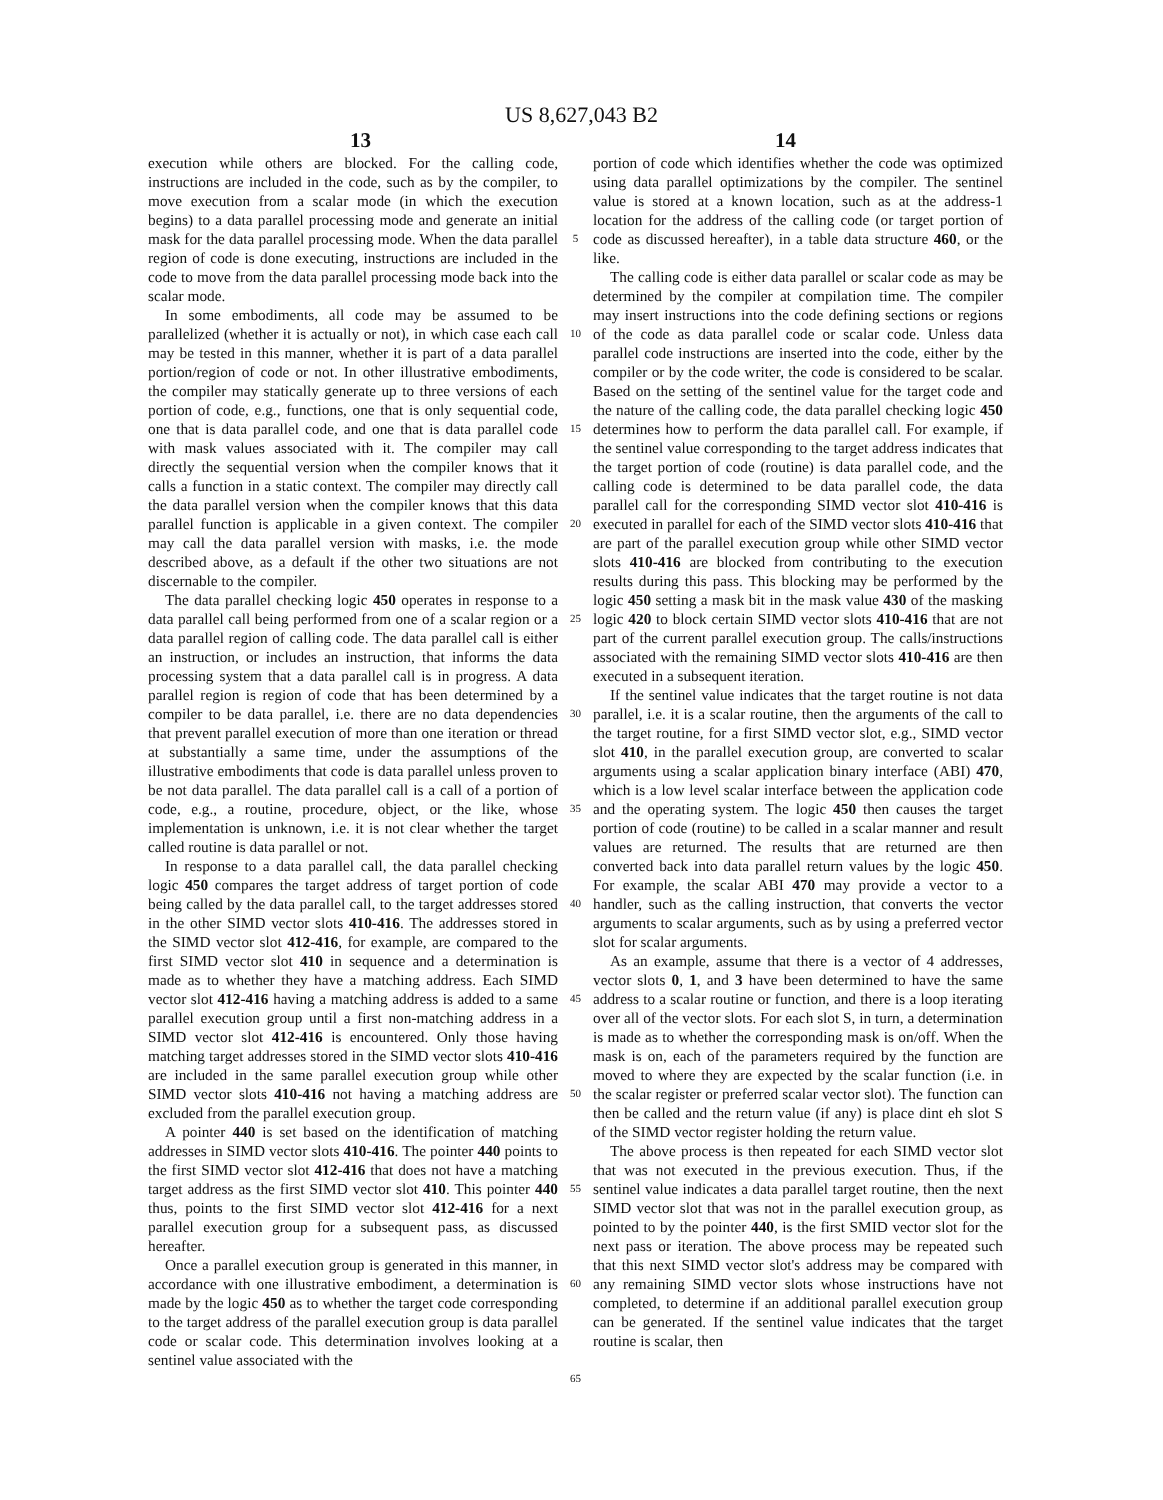US 8,627,043 B2
13 14
execution while others are blocked. For the calling code, instructions are included in the code, such as by the compiler, to move execution from a scalar mode (in which the execution begins) to a data parallel processing mode and generate an initial mask for the data parallel processing mode. When the data parallel region of code is done executing, instructions are included in the code to move from the data parallel processing mode back into the scalar mode.
In some embodiments, all code may be assumed to be parallelized (whether it is actually or not), in which case each call may be tested in this manner, whether it is part of a data parallel portion/region of code or not. In other illustrative embodiments, the compiler may statically generate up to three versions of each portion of code, e.g., functions, one that is only sequential code, one that is data parallel code, and one that is data parallel code with mask values associated with it. The compiler may call directly the sequential version when the compiler knows that it calls a function in a static context. The compiler may directly call the data parallel version when the compiler knows that this data parallel function is applicable in a given context. The compiler may call the data parallel version with masks, i.e. the mode described above, as a default if the other two situations are not discernable to the compiler.
The data parallel checking logic 450 operates in response to a data parallel call being performed from one of a scalar region or a data parallel region of calling code. The data parallel call is either an instruction, or includes an instruction, that informs the data processing system that a data parallel call is in progress. A data parallel region is region of code that has been determined by a compiler to be data parallel, i.e. there are no data dependencies that prevent parallel execution of more than one iteration or thread at substantially a same time, under the assumptions of the illustrative embodiments that code is data parallel unless proven to be not data parallel. The data parallel call is a call of a portion of code, e.g., a routine, procedure, object, or the like, whose implementation is unknown, i.e. it is not clear whether the target called routine is data parallel or not.
In response to a data parallel call, the data parallel checking logic 450 compares the target address of target portion of code being called by the data parallel call, to the target addresses stored in the other SIMD vector slots 410-416. The addresses stored in the SIMD vector slot 412-416, for example, are compared to the first SIMD vector slot 410 in sequence and a determination is made as to whether they have a matching address. Each SIMD vector slot 412-416 having a matching address is added to a same parallel execution group until a first non-matching address in a SIMD vector slot 412-416 is encountered. Only those having matching target addresses stored in the SIMD vector slots 410-416 are included in the same parallel execution group while other SIMD vector slots 410-416 not having a matching address are excluded from the parallel execution group.
A pointer 440 is set based on the identification of matching addresses in SIMD vector slots 410-416. The pointer 440 points to the first SIMD vector slot 412-416 that does not have a matching target address as the first SIMD vector slot 410. This pointer 440 thus, points to the first SIMD vector slot 412-416 for a next parallel execution group for a subsequent pass, as discussed hereafter.
Once a parallel execution group is generated in this manner, in accordance with one illustrative embodiment, a determination is made by the logic 450 as to whether the target code corresponding to the target address of the parallel execution group is data parallel code or scalar code. This determination involves looking at a sentinel value associated with the
5
10
15
20
25
30
35
40
45
50
55
60
65
portion of code which identifies whether the code was optimized using data parallel optimizations by the compiler. The sentinel value is stored at a known location, such as at the address-1 location for the address of the calling code (or target portion of code as discussed hereafter), in a table data structure 460, or the like.
The calling code is either data parallel or scalar code as may be determined by the compiler at compilation time. The compiler may insert instructions into the code defining sections or regions of the code as data parallel code or scalar code. Unless data parallel code instructions are inserted into the code, either by the compiler or by the code writer, the code is considered to be scalar. Based on the setting of the sentinel value for the target code and the nature of the calling code, the data parallel checking logic 450 determines how to perform the data parallel call. For example, if the sentinel value corresponding to the target address indicates that the target portion of code (routine) is data parallel code, and the calling code is determined to be data parallel code, the data parallel call for the corresponding SIMD vector slot 410-416 is executed in parallel for each of the SIMD vector slots 410-416 that are part of the parallel execution group while other SIMD vector slots 410-416 are blocked from contributing to the execution results during this pass. This blocking may be performed by the logic 450 setting a mask bit in the mask value 430 of the masking logic 420 to block certain SIMD vector slots 410-416 that are not part of the current parallel execution group. The calls/instructions associated with the remaining SIMD vector slots 410-416 are then executed in a subsequent iteration.
If the sentinel value indicates that the target routine is not data parallel, i.e. it is a scalar routine, then the arguments of the call to the target routine, for a first SIMD vector slot, e.g., SIMD vector slot 410, in the parallel execution group, are converted to scalar arguments using a scalar application binary interface (ABI) 470, which is a low level scalar interface between the application code and the operating system. The logic 450 then causes the target portion of code (routine) to be called in a scalar manner and result values are returned. The results that are returned are then converted back into data parallel return values by the logic 450. For example, the scalar ABI 470 may provide a vector to a handler, such as the calling instruction, that converts the vector arguments to scalar arguments, such as by using a preferred vector slot for scalar arguments.
As an example, assume that there is a vector of 4 addresses, vector slots 0, 1, and 3 have been determined to have the same address to a scalar routine or function, and there is a loop iterating over all of the vector slots. For each slot S, in turn, a determination is made as to whether the corresponding mask is on/off. When the mask is on, each of the parameters required by the function are moved to where they are expected by the scalar function (i.e. in the scalar register or preferred scalar vector slot). The function can then be called and the return value (if any) is place dint eh slot S of the SIMD vector register holding the return value.
The above process is then repeated for each SIMD vector slot that was not executed in the previous execution. Thus, if the sentinel value indicates a data parallel target routine, then the next SIMD vector slot that was not in the parallel execution group, as pointed to by the pointer 440, is the first SMID vector slot for the next pass or iteration. The above process may be repeated such that this next SIMD vector slot's address may be compared with any remaining SIMD vector slots whose instructions have not completed, to determine if an additional parallel execution group can be generated. If the sentinel value indicates that the target routine is scalar, then